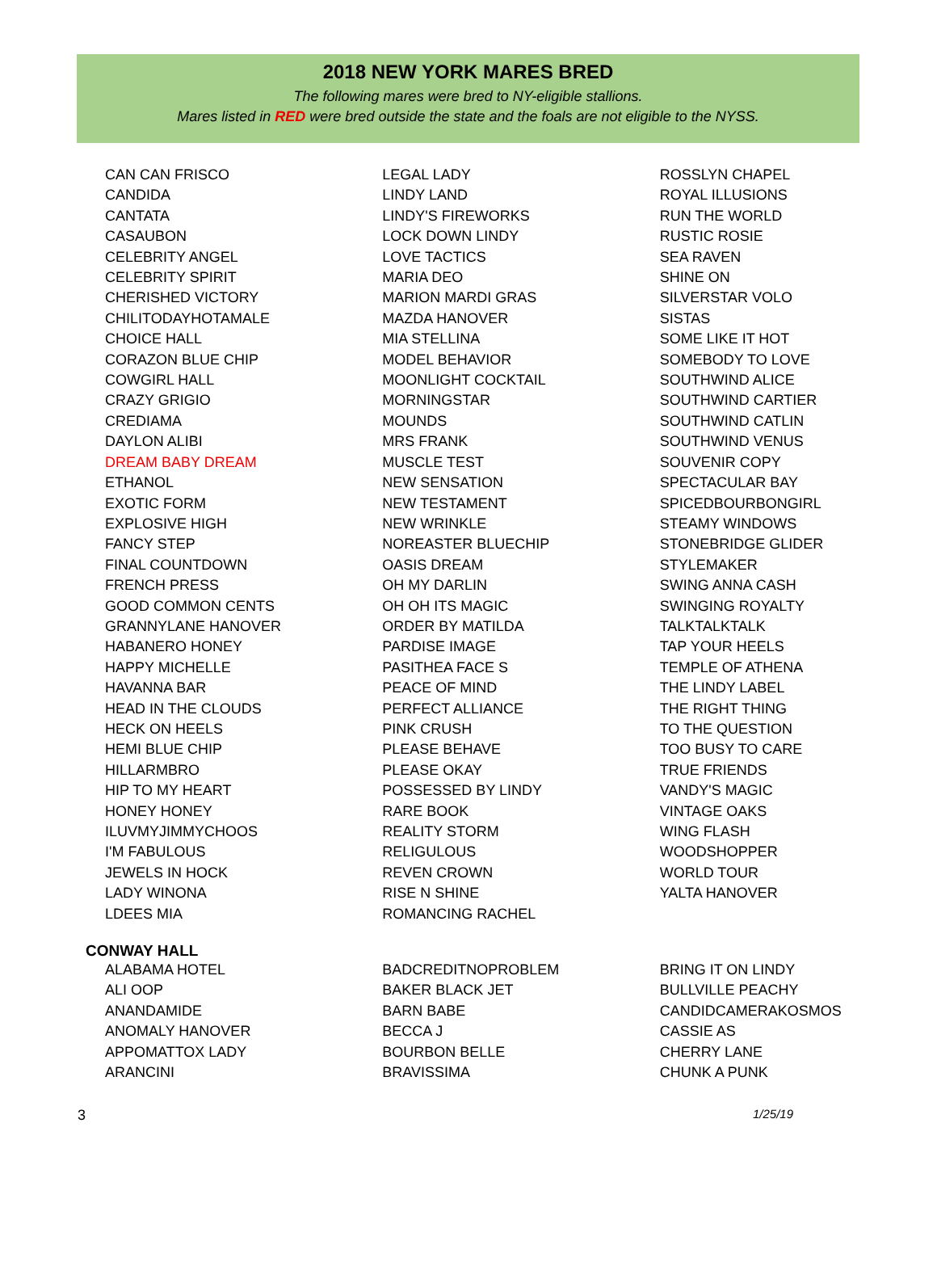2018 NEW YORK MARES BRED
The following mares were bred to NY-eligible stallions.
Mares listed in RED were bred outside the state and the foals are not eligible to the NYSS.
CAN CAN FRISCO
CANDIDA
CANTATA
CASAUBON
CELEBRITY ANGEL
CELEBRITY SPIRIT
CHERISHED VICTORY
CHILITODAYHOTAMALE
CHOICE HALL
CORAZON BLUE CHIP
COWGIRL HALL
CRAZY GRIGIO
CREDIAMA
DAYLON ALIBI
DREAM BABY DREAM
ETHANOL
EXOTIC FORM
EXPLOSIVE HIGH
FANCY STEP
FINAL COUNTDOWN
FRENCH PRESS
GOOD COMMON CENTS
GRANNYLANE HANOVER
HABANERO HONEY
HAPPY MICHELLE
HAVANNA BAR
HEAD IN THE CLOUDS
HECK ON HEELS
HEMI BLUE CHIP
HILLARMBRO
HIP TO MY HEART
HONEY HONEY
ILUVMYJIMMYCHOOS
I'M FABULOUS
JEWELS IN HOCK
LADY WINONA
LDEES MIA
LEGAL LADY
LINDY LAND
LINDY'S FIREWORKS
LOCK DOWN LINDY
LOVE TACTICS
MARIA DEO
MARION MARDI GRAS
MAZDA HANOVER
MIA STELLINA
MODEL BEHAVIOR
MOONLIGHT COCKTAIL
MORNINGSTAR
MOUNDS
MRS FRANK
MUSCLE TEST
NEW SENSATION
NEW TESTAMENT
NEW WRINKLE
NOREASTER BLUECHIP
OASIS DREAM
OH MY DARLIN
OH OH ITS MAGIC
ORDER BY MATILDA
PARDISE IMAGE
PASITHEA FACE S
PEACE OF MIND
PERFECT ALLIANCE
PINK CRUSH
PLEASE BEHAVE
PLEASE OKAY
POSSESSED BY LINDY
RARE BOOK
REALITY STORM
RELIGULOUS
REVEN CROWN
RISE N SHINE
ROMANCING RACHEL
ROSSLYN CHAPEL
ROYAL ILLUSIONS
RUN THE WORLD
RUSTIC ROSIE
SEA RAVEN
SHINE ON
SILVERSTAR VOLO
SISTAS
SOME LIKE IT HOT
SOMEBODY TO LOVE
SOUTHWIND ALICE
SOUTHWIND CARTIER
SOUTHWIND CATLIN
SOUTHWIND VENUS
SOUVENIR COPY
SPECTACULAR BAY
SPICEDBOURBONGIRL
STEAMY WINDOWS
STONEBRIDGE GLIDER
STYLEMAKER
SWING ANNA CASH
SWINGING ROYALTY
TALKTALKTALK
TAP YOUR HEELS
TEMPLE OF ATHENA
THE LINDY LABEL
THE RIGHT THING
TO THE QUESTION
TOO BUSY TO CARE
TRUE FRIENDS
VANDY'S MAGIC
VINTAGE OAKS
WING FLASH
WOODSHOPPER
WORLD TOUR
YALTA HANOVER
CONWAY HALL
ALABAMA HOTEL
ALI OOP
ANANDAMIDE
ANOMALY HANOVER
APPOMATTOX LADY
ARANCINI
BADCREDITNOPROBLEM
BAKER BLACK JET
BARN BABE
BECCA J
BOURBON BELLE
BRAVISSIMA
BRING IT ON LINDY
BULLVILLE PEACHY
CANDIDCAMERAKOSMOS
CASSIE AS
CHERRY LANE
CHUNK A PUNK
3 1/25/19